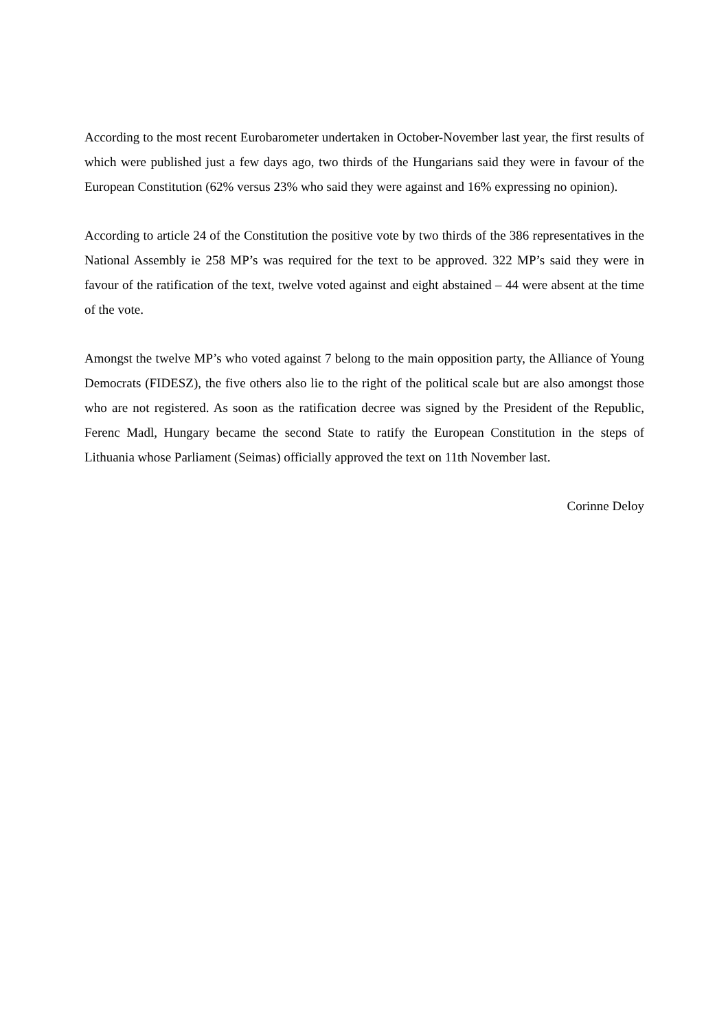According to the most recent Eurobarometer undertaken in October-November last year, the first results of which were published just a few days ago, two thirds of the Hungarians said they were in favour of the European Constitution (62% versus 23% who said they were against and 16% expressing no opinion).
According to article 24 of the Constitution the positive vote by two thirds of the 386 representatives in the National Assembly ie 258 MP’s was required for the text to be approved. 322 MP’s said they were in favour of the ratification of the text, twelve voted against and eight abstained – 44 were absent at the time of the vote.
Amongst the twelve MP’s who voted against 7 belong to the main opposition party, the Alliance of Young Democrats (FIDESZ), the five others also lie to the right of the political scale but are also amongst those who are not registered. As soon as the ratification decree was signed by the President of the Republic, Ferenc Madl, Hungary became the second State to ratify the European Constitution in the steps of Lithuania whose Parliament (Seimas) officially approved the text on 11th November last.
Corinne Deloy